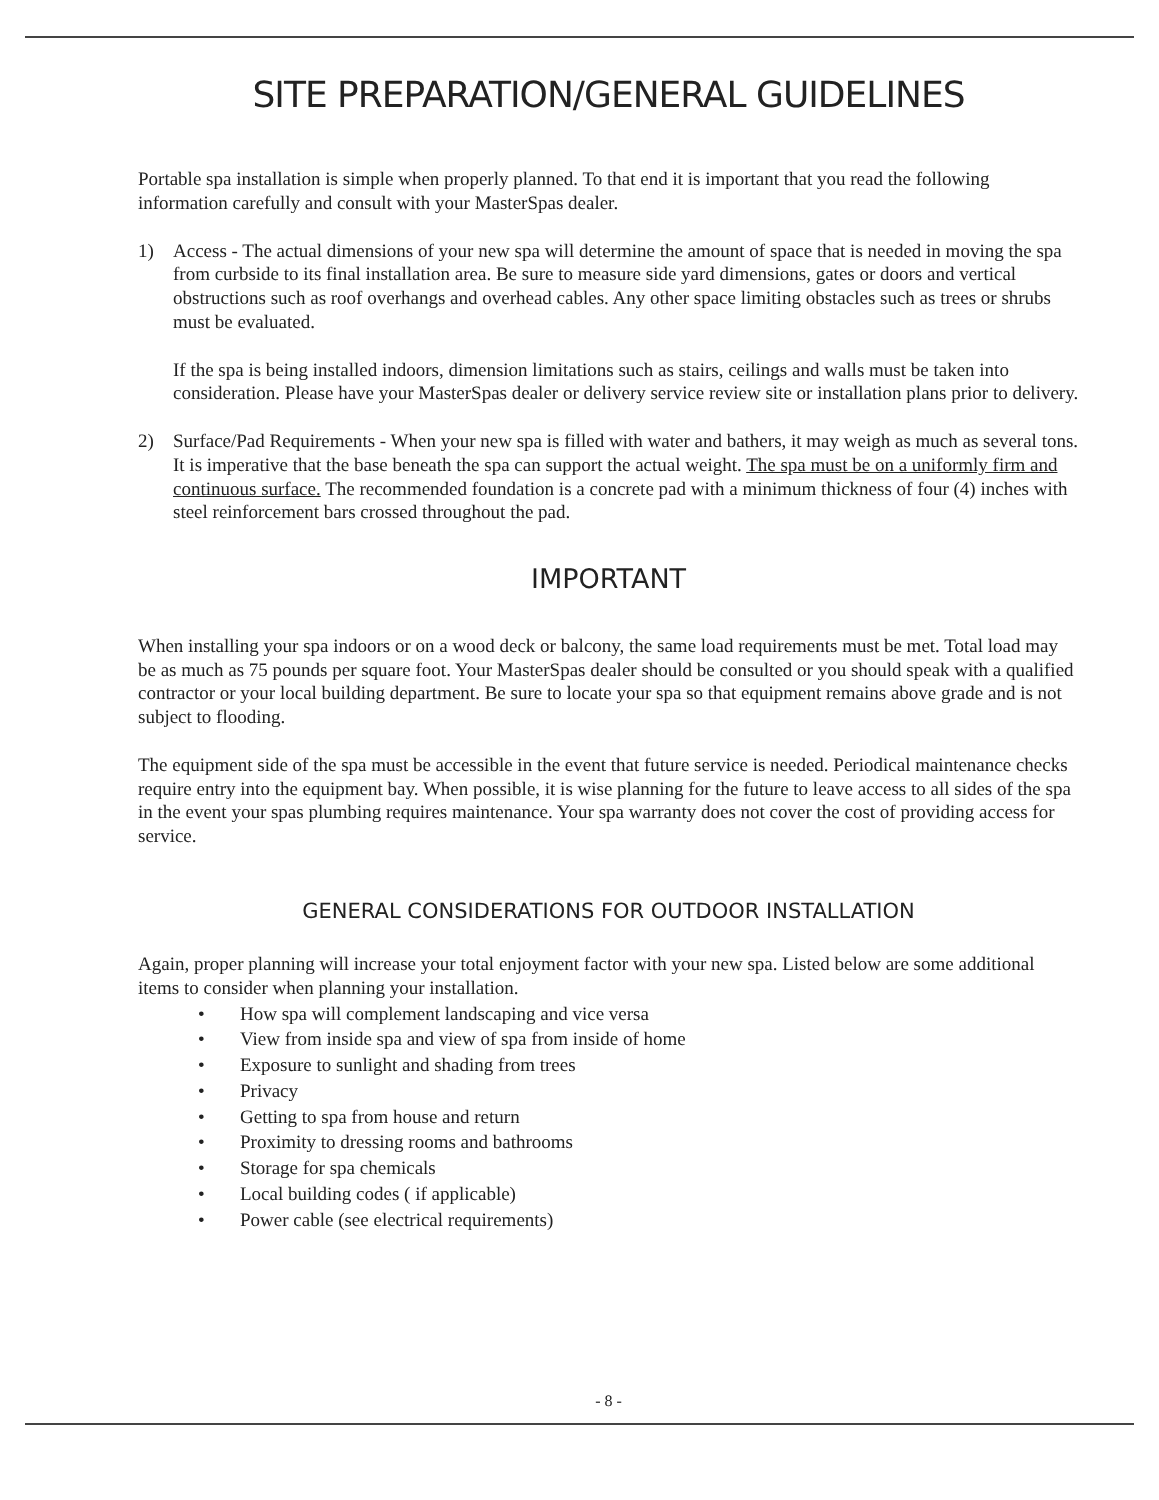SITE PREPARATION/GENERAL GUIDELINES
Portable spa installation is simple when properly planned. To that end it is important that you read the following information carefully and consult with your MasterSpas dealer.
1) Access - The actual dimensions of your new spa will determine the amount of space that is needed in moving the spa from curbside to its final installation area. Be sure to measure side yard dimensions, gates or doors and vertical obstructions such as roof overhangs and overhead cables. Any other space limiting obstacles such as trees or shrubs must be evaluated.
If the spa is being installed indoors, dimension limitations such as stairs, ceilings and walls must be taken into consideration. Please have your MasterSpas dealer or delivery service review site or installation plans prior to delivery.
2) Surface/Pad Requirements - When your new spa is filled with water and bathers, it may weigh as much as several tons. It is imperative that the base beneath the spa can support the actual weight. The spa must be on a uniformly firm and continuous surface. The recommended foundation is a concrete pad with a minimum thickness of four (4) inches with steel reinforcement bars crossed throughout the pad.
IMPORTANT
When installing your spa indoors or on a wood deck or balcony, the same load requirements must be met. Total load may be as much as 75 pounds per square foot. Your MasterSpas dealer should be consulted or you should speak with a qualified contractor or your local building department. Be sure to locate your spa so that equipment remains above grade and is not subject to flooding.
The equipment side of the spa must be accessible in the event that future service is needed. Periodical maintenance checks require entry into the equipment bay. When possible, it is wise planning for the future to leave access to all sides of the spa in the event your spas plumbing requires maintenance. Your spa warranty does not cover the cost of providing access for service.
GENERAL CONSIDERATIONS FOR OUTDOOR INSTALLATION
Again, proper planning will increase your total enjoyment factor with your new spa. Listed below are some additional items to consider when planning your installation.
• How spa will complement landscaping and vice versa
• View from inside spa and view of spa from inside of home
• Exposure to sunlight and shading from trees
• Privacy
• Getting to spa from house and return
• Proximity to dressing rooms and bathrooms
• Storage for spa chemicals
• Local building codes ( if applicable)
• Power cable (see electrical requirements)
- 8 -